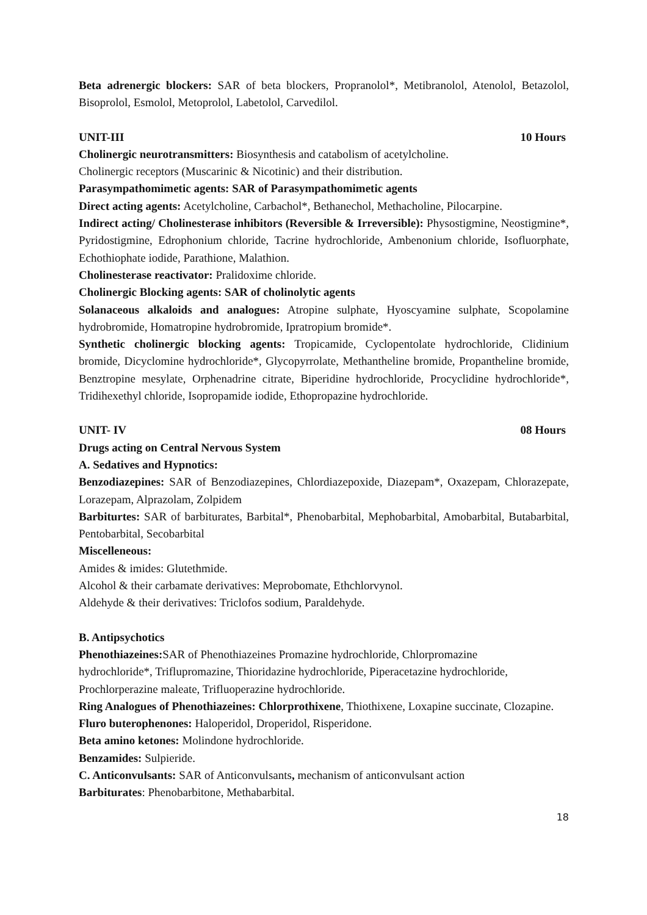Beta adrenergic blockers: SAR of beta blockers, Propranolol*, Metibranolol, Atenolol, Betazolol, Bisoprolol, Esmolol, Metoprolol, Labetolol, Carvedilol.
UNIT-III 10 Hours
Cholinergic neurotransmitters: Biosynthesis and catabolism of acetylcholine.
Cholinergic receptors (Muscarinic & Nicotinic) and their distribution.
Parasympathomimetic agents: SAR of Parasympathomimetic agents
Direct acting agents: Acetylcholine, Carbachol*, Bethanechol, Methacholine, Pilocarpine.
Indirect acting/ Cholinesterase inhibitors (Reversible & Irreversible): Physostigmine, Neostigmine*, Pyridostigmine, Edrophonium chloride, Tacrine hydrochloride, Ambenonium chloride, Isofluorphate, Echothiophate iodide, Parathione, Malathion.
Cholinesterase reactivator: Pralidoxime chloride.
Cholinergic Blocking agents: SAR of cholinolytic agents
Solanaceous alkaloids and analogues: Atropine sulphate, Hyoscyamine sulphate, Scopolamine hydrobromide, Homatropine hydrobromide, Ipratropium bromide*.
Synthetic cholinergic blocking agents: Tropicamide, Cyclopentolate hydrochloride, Clidinium bromide, Dicyclomine hydrochloride*, Glycopyrrolate, Methantheline bromide, Propantheline bromide, Benztropine mesylate, Orphenadrine citrate, Biperidine hydrochloride, Procyclidine hydrochloride*, Tridihexethyl chloride, Isopropamide iodide, Ethopropazine hydrochloride.
UNIT- IV 08 Hours
Drugs acting on Central Nervous System
A. Sedatives and Hypnotics:
Benzodiazepines: SAR of Benzodiazepines, Chlordiazepoxide, Diazepam*, Oxazepam, Chlorazepate, Lorazepam, Alprazolam, Zolpidem
Barbiturtes: SAR of barbiturates, Barbital*, Phenobarbital, Mephobarbital, Amobarbital, Butabarbital, Pentobarbital, Secobarbital
Miscelleneous:
Amides & imides: Glutethmide.
Alcohol & their carbamate derivatives: Meprobomate, Ethchlorvynol.
Aldehyde & their derivatives: Triclofos sodium, Paraldehyde.
B. Antipsychotics
Phenothiazeines: SAR of Phenothiazeines Promazine hydrochloride, Chlorpromazine
hydrochloride*, Triflupromazine, Thioridazine hydrochloride, Piperacetazine hydrochloride,
Prochlorperazine maleate, Trifluoperazine hydrochloride.
Ring Analogues of Phenothiazeines: Chlorprothixene, Thiothixene, Loxapine succinate, Clozapine.
Fluro buterophenones: Haloperidol, Droperidol, Risperidone.
Beta amino ketones: Molindone hydrochloride.
Benzamides: Sulpieride.
C. Anticonvulsants: SAR of Anticonvulsants, mechanism of anticonvulsant action
Barbiturates: Phenobarbitone, Methabarbital.
18